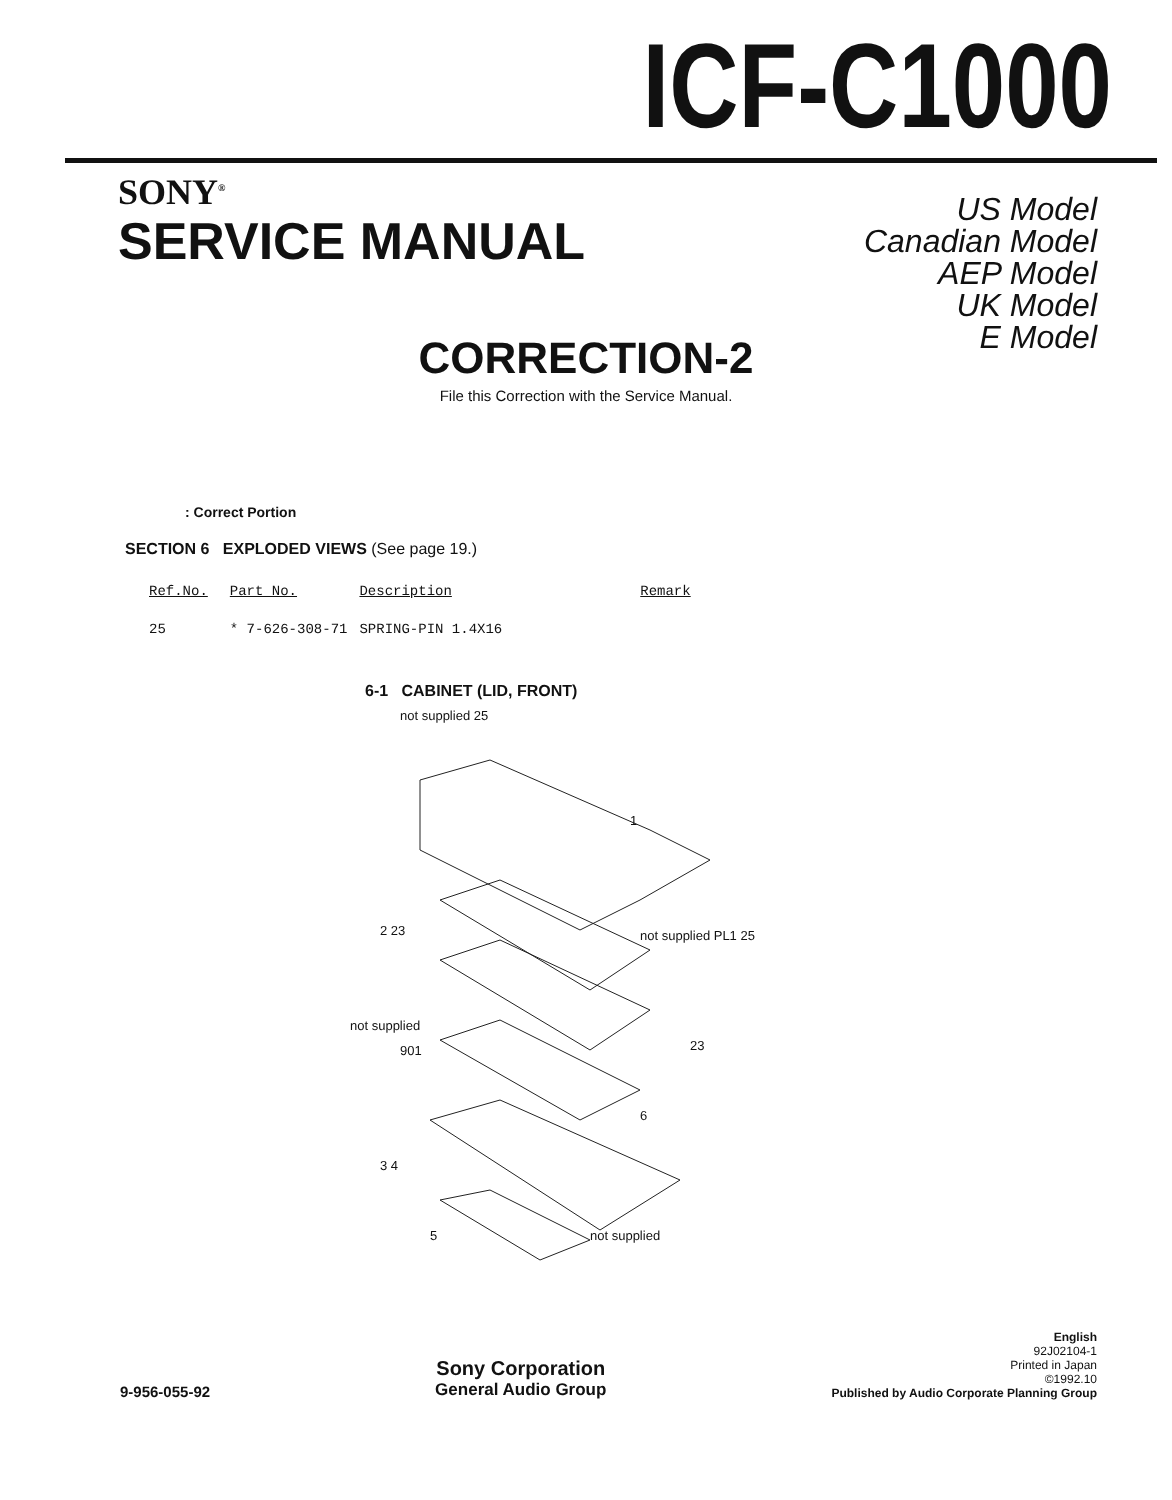ICF-C1000
SONY<sup>®</sup>
SERVICE MANUAL
US Model
Canadian Model
AEP Model
UK Model
E Model
CORRECTION-2
File this Correction with the Service Manual.
: Correct Portion
SECTION 6 EXPLODED VIEWS (See page 19.)
| Ref.No. | Part No. | Description | Remark |
| --- | --- | --- | --- |
| 25 | * 7-626-308-71 | SPRING-PIN 1.4X16 | |
6-1 CABINET (LID, FRONT)
not supplied 25
1
2 23
not supplied PL1 25
not supplied
901
23
6
3 4
5
not supplied
9-956-055-92
Sony Corporation
General Audio Group
English
92J02104-1
Printed in Japan
©1992.10
Published by Audio Corporate Planning Group